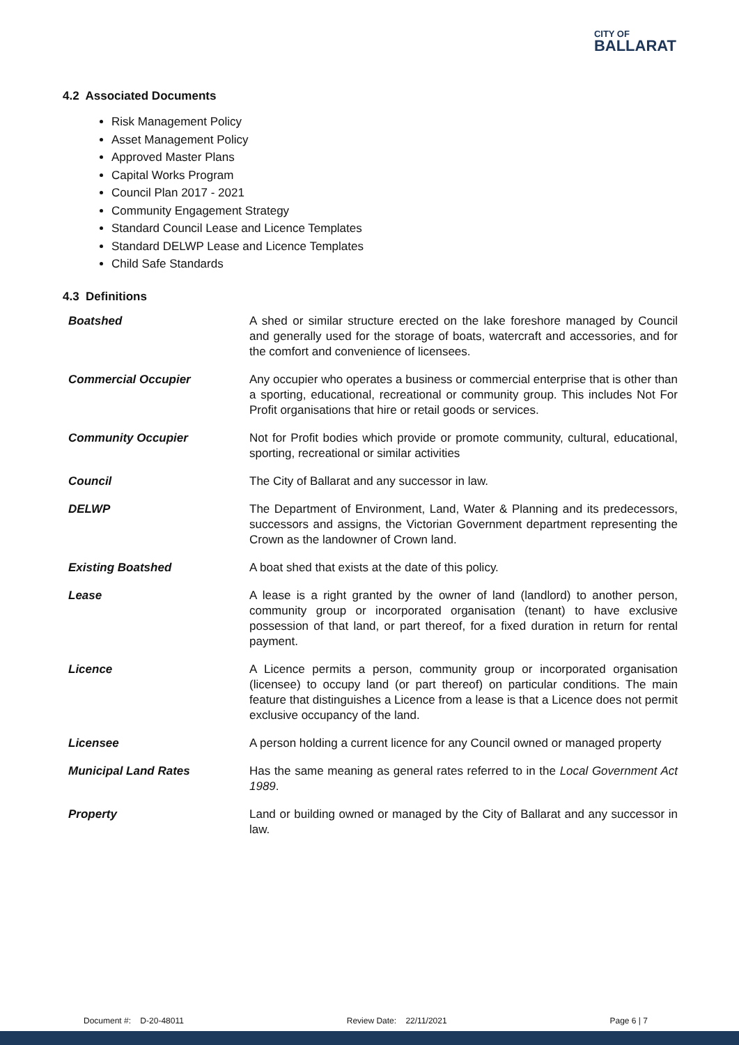CITY OF
BALLARAT
4.2 Associated Documents
Risk Management Policy
Asset Management Policy
Approved Master Plans
Capital Works Program
Council Plan 2017 - 2021
Community Engagement Strategy
Standard Council Lease and Licence Templates
Standard DELWP Lease and Licence Templates
Child Safe Standards
4.3 Definitions
| Boatshed | A shed or similar structure erected on the lake foreshore managed by Council and generally used for the storage of boats, watercraft and accessories, and for the comfort and convenience of licensees. |
| Commercial Occupier | Any occupier who operates a business or commercial enterprise that is other than a sporting, educational, recreational or community group. This includes Not For Profit organisations that hire or retail goods or services. |
| Community Occupier | Not for Profit bodies which provide or promote community, cultural, educational, sporting, recreational or similar activities |
| Council | The City of Ballarat and any successor in law. |
| DELWP | The Department of Environment, Land, Water & Planning and its predecessors, successors and assigns, the Victorian Government department representing the Crown as the landowner of Crown land. |
| Existing Boatshed | A boat shed that exists at the date of this policy. |
| Lease | A lease is a right granted by the owner of land (landlord) to another person, community group or incorporated organisation (tenant) to have exclusive possession of that land, or part thereof, for a fixed duration in return for rental payment. |
| Licence | A Licence permits a person, community group or incorporated organisation (licensee) to occupy land (or part thereof) on particular conditions. The main feature that distinguishes a Licence from a lease is that a Licence does not permit exclusive occupancy of the land. |
| Licensee | A person holding a current licence for any Council owned or managed property |
| Municipal Land Rates | Has the same meaning as general rates referred to in the Local Government Act 1989 . |
| Property | Land or building owned or managed by the City of Ballarat and any successor in law. |
Document #: D-20-48011 Review Date: 22/11/2021 Page 6 | 7